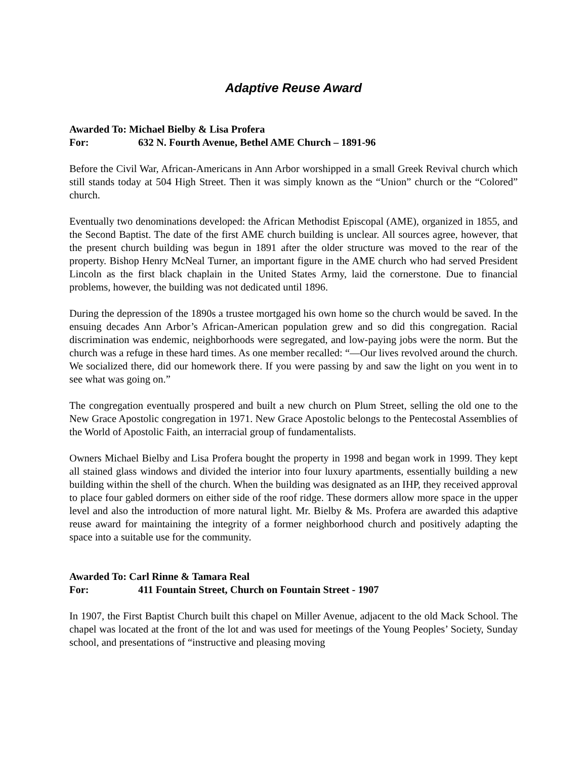Adaptive Reuse Award
Awarded To: Michael Bielby & Lisa Profera
For: 632 N. Fourth Avenue, Bethel AME Church – 1891-96
Before the Civil War, African-Americans in Ann Arbor worshipped in a small Greek Revival church which still stands today at 504 High Street. Then it was simply known as the “Union” church or the “Colored” church.
Eventually two denominations developed: the African Methodist Episcopal (AME), organized in 1855, and the Second Baptist. The date of the first AME church building is unclear. All sources agree, however, that the present church building was begun in 1891 after the older structure was moved to the rear of the property. Bishop Henry McNeal Turner, an important figure in the AME church who had served President Lincoln as the first black chaplain in the United States Army, laid the cornerstone. Due to financial problems, however, the building was not dedicated until 1896.
During the depression of the 1890s a trustee mortgaged his own home so the church would be saved. In the ensuing decades Ann Arbor’s African-American population grew and so did this congregation. Racial discrimination was endemic, neighborhoods were segregated, and low-paying jobs were the norm. But the church was a refuge in these hard times. As one member recalled: “—Our lives revolved around the church. We socialized there, did our homework there. If you were passing by and saw the light on you went in to see what was going on.”
The congregation eventually prospered and built a new church on Plum Street, selling the old one to the New Grace Apostolic congregation in 1971. New Grace Apostolic belongs to the Pentecostal Assemblies of the World of Apostolic Faith, an interracial group of fundamentalists.
Owners Michael Bielby and Lisa Profera bought the property in 1998 and began work in 1999. They kept all stained glass windows and divided the interior into four luxury apartments, essentially building a new building within the shell of the church. When the building was designated as an IHP, they received approval to place four gabled dormers on either side of the roof ridge. These dormers allow more space in the upper level and also the introduction of more natural light. Mr. Bielby & Ms. Profera are awarded this adaptive reuse award for maintaining the integrity of a former neighborhood church and positively adapting the space into a suitable use for the community.
Awarded To: Carl Rinne & Tamara Real
For: 411 Fountain Street, Church on Fountain Street - 1907
In 1907, the First Baptist Church built this chapel on Miller Avenue, adjacent to the old Mack School. The chapel was located at the front of the lot and was used for meetings of the Young Peoples’ Society, Sunday school, and presentations of “instructive and pleasing moving